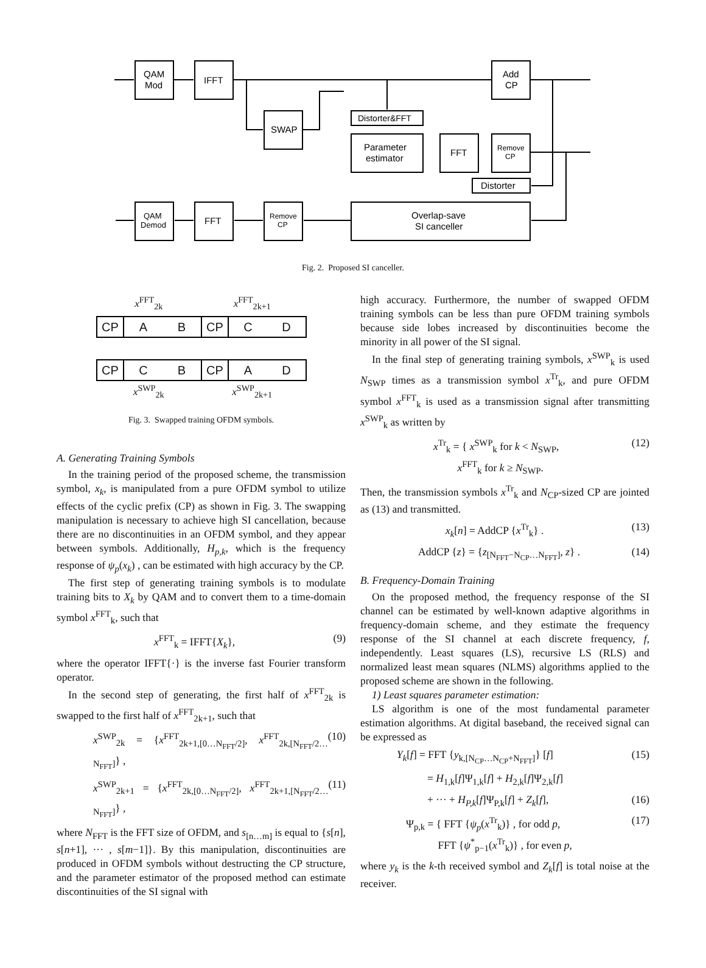QAM
Mod
IFFT
SWAP
Add
CP
Distorter&FFT
Parameter
estimator
FFT
Remove
CP
Distorter
Overlap-save
SI canceller
QAM
Demod
FFT
Remove
CP
Fig. 2. Proposed SI canceller.
x<sup>FFT</sup><sub>2k</sub> x<sup>FFT</sup><sub>2k+1</sub>
CP A B CP C D
CP C B CP A D
x<sup>SWP</sup><sub>2k</sub> x<sup>SWP</sup><sub>2k+1</sub>
Fig. 3. Swapped training OFDM symbols.
A. Generating Training Symbols
In the training period of the proposed scheme, the transmission symbol, x<sub>k</sub>, is manipulated from a pure OFDM symbol to utilize effects of the cyclic prefix (CP) as shown in Fig. 3. The swapping manipulation is necessary to achieve high SI cancellation, because there are no discontinuities in an OFDM symbol, and they appear between symbols. Additionally, H<sub>p,k</sub>, which is the frequency response of ψ<sub>p</sub>(x<sub>k</sub>) , can be estimated with high accuracy by the CP.
The first step of generating training symbols is to modulate training bits to X<sub>k</sub> by QAM and to convert them to a time-domain symbol x<sup>FFT</sup><sub>k</sub>, such that
x<sup>FFT</sup><sub>k</sub> = IFFT{X<sub>k</sub>}, (9)
where the operator IFFT{·} is the inverse fast Fourier transform operator.
In the second step of generating, the first half of x<sup>FFT</sup><sub>2k</sub> is swapped to the first half of x<sup>FFT</sup><sub>2k+1</sub>, such that
x<sup>SWP</sup><sub>2k</sub> = {x<sup>FFT</sup><sub>2k+1,[0…N<sub>FFT</sub>/2]</sub>, x<sup>FFT</sup><sub>2k,[N<sub>FFT</sub>/2…N<sub>FFT</sub>]</sub>} , (10)
x<sup>SWP</sup><sub>2k+1</sub> = {x<sup>FFT</sup><sub>2k,[0…N<sub>FFT</sub>/2]</sub>, x<sup>FFT</sup><sub>2k+1,[N<sub>FFT</sub>/2…N<sub>FFT</sub>]</sub>} , (11)
where N<sub>FFT</sub> is the FFT size of OFDM, and s<sub>[n…m]</sub> is equal to {s[n], s[n+1], ··· , s[m−1]}. By this manipulation, discontinuities are produced in OFDM symbols without destructing the CP structure, and the parameter estimator of the proposed method can estimate discontinuities of the SI signal with
high accuracy. Furthermore, the number of swapped OFDM training symbols can be less than pure OFDM training symbols because side lobes increased by discontinuities become the minority in all power of the SI signal.
In the final step of generating training symbols, x<sup>SWP</sup><sub>k</sub> is used N<sub>SWP</sub> times as a transmission symbol x<sup>Tr</sup><sub>k</sub>, and pure OFDM symbol x<sup>FFT</sup><sub>k</sub> is used as a transmission signal after transmitting x<sup>SWP</sup><sub>k</sub> as written by
x<sup>Tr</sup><sub>k</sub> = { x<sup>SWP</sup><sub>k</sub> for k < N<sub>SWP</sub>,
x<sup>FFT</sup><sub>k</sub> for k ≥ N<sub>SWP</sub>. (12)
Then, the transmission symbols x<sup>Tr</sup><sub>k</sub> and N<sub>CP</sub>-sized CP are jointed as (13) and transmitted.
x<sub>k</sub>[n] = AddCP {x<sup>Tr</sup><sub>k</sub>} . (13)
AddCP {z} = {z<sub>[N<sub>FFT</sub>−N<sub>CP</sub>…N<sub>FFT</sub>]</sub>, z} . (14)
B. Frequency-Domain Training
On the proposed method, the frequency response of the SI channel can be estimated by well-known adaptive algorithms in frequency-domain scheme, and they estimate the frequency response of the SI channel at each discrete frequency, f, independently. Least squares (LS), recursive LS (RLS) and normalized least mean squares (NLMS) algorithms applied to the proposed scheme are shown in the following.
1) Least squares parameter estimation:
LS algorithm is one of the most fundamental parameter estimation algorithms. At digital baseband, the received signal can be expressed as
Y<sub>k</sub>[f] = FFT {y<sub>k,[N<sub>CP</sub>…N<sub>CP</sub>+N<sub>FFT</sub>]</sub>} [f] (15)
= H<sub>1,k</sub>[f]Ψ<sub>1,k</sub>[f] + H<sub>2,k</sub>[f]Ψ<sub>2,k</sub>[f]
+ ··· + H<sub>P,k</sub>[f]Ψ<sub>P,k</sub>[f] + Z<sub>k</sub>[f], (16)
Ψ<sub>p,k</sub> = { FFT {ψ<sub>p</sub>(x<sup>Tr</sup><sub>k</sub>)} , for odd p,
FFT {ψ<sup>*</sup><sub>p−1</sub>(x<sup>Tr</sup><sub>k</sub>)} , for even p, (17)
where y<sub>k</sub> is the k-th received symbol and Z<sub>k</sub>[f] is total noise at the receiver.